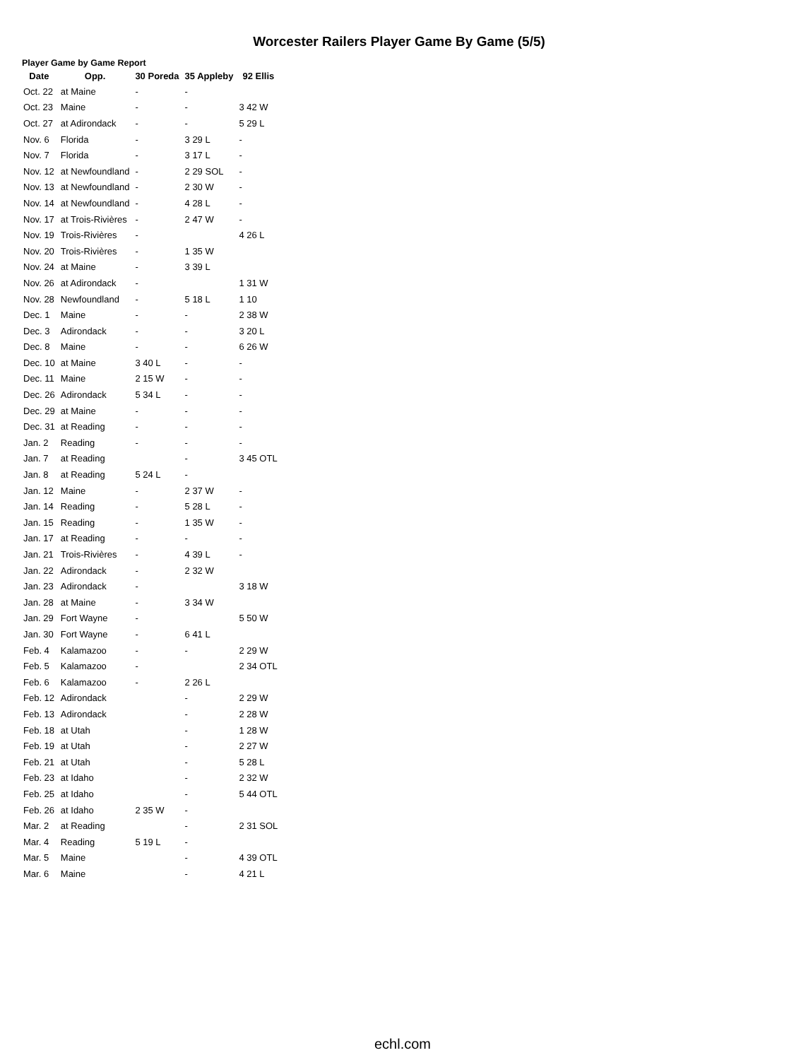Worcester Railers Player Game By Game (5/5)
Player Game by Game Report
| Date | Opp. | 30 Poreda | 35 Appleby | 92 Ellis |
| --- | --- | --- | --- | --- |
| Oct. 22 | at Maine | - | - | |
| Oct. 23 | Maine | - | - | 3 42 W |
| Oct. 27 | at Adirondack | - | - | 5 29 L |
| Nov. 6 | Florida | - | 3 29 L | - |
| Nov. 7 | Florida | - | 3 17 L | - |
| Nov. 12 | at Newfoundland | - | 2 29 SOL | - |
| Nov. 13 | at Newfoundland | - | 2 30 W | - |
| Nov. 14 | at Newfoundland | - | 4 28 L | - |
| Nov. 17 | at Trois-Rivières | - | 2 47 W | - |
| Nov. 19 | Trois-Rivières | - | | 4 26 L |
| Nov. 20 | Trois-Rivières | - | 1 35 W | |
| Nov. 24 | at Maine | - | 3 39 L | |
| Nov. 26 | at Adirondack | - | | 1 31 W |
| Nov. 28 | Newfoundland | - | 5 18 L | 1 10 |
| Dec. 1 | Maine | - | - | 2 38 W |
| Dec. 3 | Adirondack | - | - | 3 20 L |
| Dec. 8 | Maine | - | - | 6 26 W |
| Dec. 10 | at Maine | 3 40 L | - | - |
| Dec. 11 | Maine | 2 15 W | - | - |
| Dec. 26 | Adirondack | 5 34 L | - | - |
| Dec. 29 | at Maine | - | - | - |
| Dec. 31 | at Reading | - | - | - |
| Jan. 2 | Reading | - | - | - |
| Jan. 7 | at Reading | | - | 3 45 OTL |
| Jan. 8 | at Reading | 5 24 L | - | |
| Jan. 12 | Maine | - | 2 37 W | - |
| Jan. 14 | Reading | - | 5 28 L | - |
| Jan. 15 | Reading | - | 1 35 W | - |
| Jan. 17 | at Reading | - | - | - |
| Jan. 21 | Trois-Rivières | - | 4 39 L | - |
| Jan. 22 | Adirondack | - | 2 32 W | |
| Jan. 23 | Adirondack | - | | 3 18 W |
| Jan. 28 | at Maine | - | 3 34 W | |
| Jan. 29 | Fort Wayne | - | | 5 50 W |
| Jan. 30 | Fort Wayne | - | 6 41 L | |
| Feb. 4 | Kalamazoo | - | - | 2 29 W |
| Feb. 5 | Kalamazoo | - | | 2 34 OTL |
| Feb. 6 | Kalamazoo | - | 2 26 L | |
| Feb. 12 | Adirondack | | - | 2 29 W |
| Feb. 13 | Adirondack | | - | 2 28 W |
| Feb. 18 | at Utah | | - | 1 28 W |
| Feb. 19 | at Utah | | - | 2 27 W |
| Feb. 21 | at Utah | | - | 5 28 L |
| Feb. 23 | at Idaho | | - | 2 32 W |
| Feb. 25 | at Idaho | | - | 5 44 OTL |
| Feb. 26 | at Idaho | 2 35 W | - | |
| Mar. 2 | at Reading | | - | 2 31 SOL |
| Mar. 4 | Reading | 5 19 L | - | |
| Mar. 5 | Maine | | - | 4 39 OTL |
| Mar. 6 | Maine | | - | 4 21 L |
echl.com